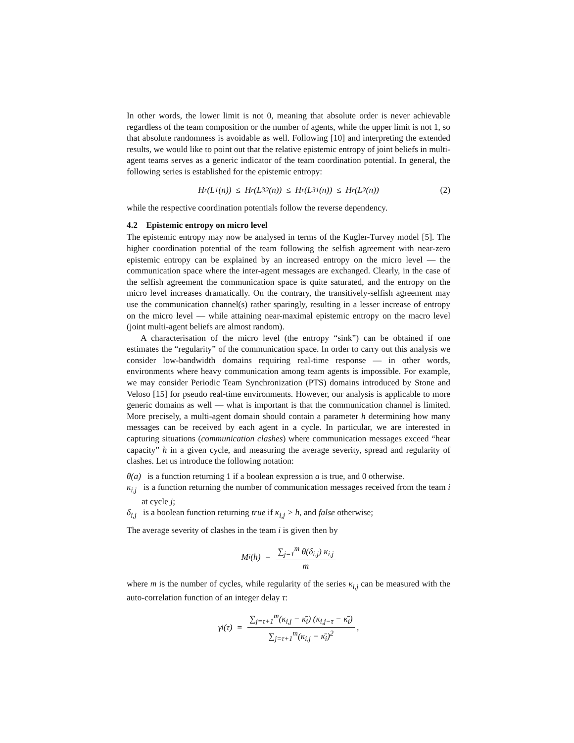In other words, the lower limit is not 0, meaning that absolute order is never achievable regardless of the team composition or the number of agents, while the upper limit is not 1, so that absolute randomness is avoidable as well. Following [10] and interpreting the extended results, we would like to point out that the relative epistemic entropy of joint beliefs in multi-agent teams serves as a generic indicator of the team coordination potential. In general, the following series is established for the epistemic entropy:
H<sub>r</sub>(L<sub>1</sub>(n)) ≤ H<sub>r</sub>(L<sub>3</sub><sup>2</sup>(n)) ≤ H<sub>r</sub>(L<sub>3</sub><sup>1</sup>(n)) ≤ H<sub>r</sub>(L<sub>2</sub>(n)) (2)
while the respective coordination potentials follow the reverse dependency.
4.2 Epistemic entropy on micro level
The epistemic entropy may now be analysed in terms of the Kugler-Turvey model [5]. The higher coordination potential of the team following the selfish agreement with near-zero epistemic entropy can be explained by an increased entropy on the micro level — the communication space where the inter-agent messages are exchanged. Clearly, in the case of the selfish agreement the communication space is quite saturated, and the entropy on the micro level increases dramatically. On the contrary, the transitively-selfish agreement may use the communication channel(s) rather sparingly, resulting in a lesser increase of entropy on the micro level — while attaining near-maximal epistemic entropy on the macro level (joint multi-agent beliefs are almost random).
A characterisation of the micro level (the entropy “sink”) can be obtained if one estimates the “regularity” of the communication space. In order to carry out this analysis we consider low-bandwidth domains requiring real-time response — in other words, environments where heavy communication among team agents is impossible. For example, we may consider Periodic Team Synchronization (PTS) domains introduced by Stone and Veloso [15] for pseudo real-time environments. However, our analysis is applicable to more generic domains as well — what is important is that the communication channel is limited. More precisely, a multi-agent domain should contain a parameter h determining how many messages can be received by each agent in a cycle. In particular, we are interested in capturing situations (communication clashes) where communication messages exceed “hear capacity” h in a given cycle, and measuring the average severity, spread and regularity of clashes. Let us introduce the following notation:
θ(a) is a function returning 1 if a boolean expression a is true, and 0 otherwise.
κ<sub>i,j</sub> is a function returning the number of communication messages received from the team i at cycle j;
δ<sub>i,j</sub> is a boolean function returning true if κ<sub>i,j</sub> > h, and false otherwise;
The average severity of clashes in the team i is given then by
M<sub>i</sub>(h) = ∑<sub>j=1</sub><sup>m</sup> θ(δ<sub>i,j</sub>) κ<sub>i,j</sub> m
where m is the number of cycles, while regularity of the series κ<sub>i,j</sub> can be measured with the auto-correlation function of an integer delay τ:
γ<sub>i</sub>(τ) = ∑<sub>j=τ+1</sub><sup>m</sup>(κ<sub>i,j</sub> − κ̄<sub>i</sub>) (κ<sub>i,j−τ</sub> − κ̄<sub>i</sub>) ∑<sub>j=τ+1</sub><sup>m</sup>(κ<sub>i,j</sub> − κ̄<sub>i</sub>)<sup>2</sup> ,